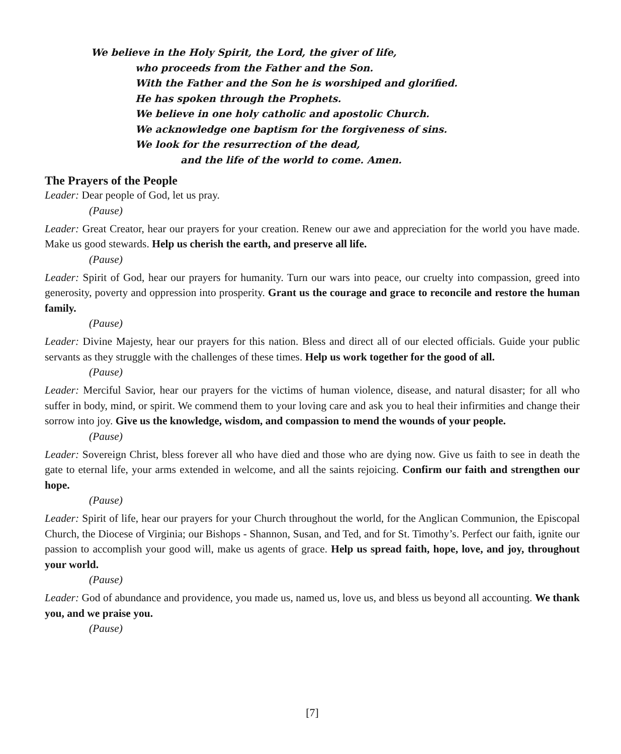We believe in the Holy Spirit, the Lord, the giver of life,
who proceeds from the Father and the Son.
With the Father and the Son he is worshiped and glorified.
He has spoken through the Prophets.
We believe in one holy catholic and apostolic Church.
We acknowledge one baptism for the forgiveness of sins.
We look for the resurrection of the dead,
and the life of the world to come. Amen.
The Prayers of the People
Leader: Dear people of God, let us pray.
(Pause)
Leader: Great Creator, hear our prayers for your creation. Renew our awe and appreciation for the world you have made. Make us good stewards. Help us cherish the earth, and preserve all life.
(Pause)
Leader: Spirit of God, hear our prayers for humanity. Turn our wars into peace, our cruelty into compassion, greed into generosity, poverty and oppression into prosperity. Grant us the courage and grace to reconcile and restore the human family.
(Pause)
Leader: Divine Majesty, hear our prayers for this nation. Bless and direct all of our elected officials. Guide your public servants as they struggle with the challenges of these times. Help us work together for the good of all.
(Pause)
Leader: Merciful Savior, hear our prayers for the victims of human violence, disease, and natural disaster; for all who suffer in body, mind, or spirit. We commend them to your loving care and ask you to heal their infirmities and change their sorrow into joy. Give us the knowledge, wisdom, and compassion to mend the wounds of your people.
(Pause)
Leader: Sovereign Christ, bless forever all who have died and those who are dying now. Give us faith to see in death the gate to eternal life, your arms extended in welcome, and all the saints rejoicing. Confirm our faith and strengthen our hope.
(Pause)
Leader: Spirit of life, hear our prayers for your Church throughout the world, for the Anglican Communion, the Episcopal Church, the Diocese of Virginia; our Bishops - Shannon, Susan, and Ted, and for St. Timothy’s. Perfect our faith, ignite our passion to accomplish your good will, make us agents of grace. Help us spread faith, hope, love, and joy, throughout your world.
(Pause)
Leader: God of abundance and providence, you made us, named us, love us, and bless us beyond all accounting. We thank you, and we praise you.
(Pause)
[7]